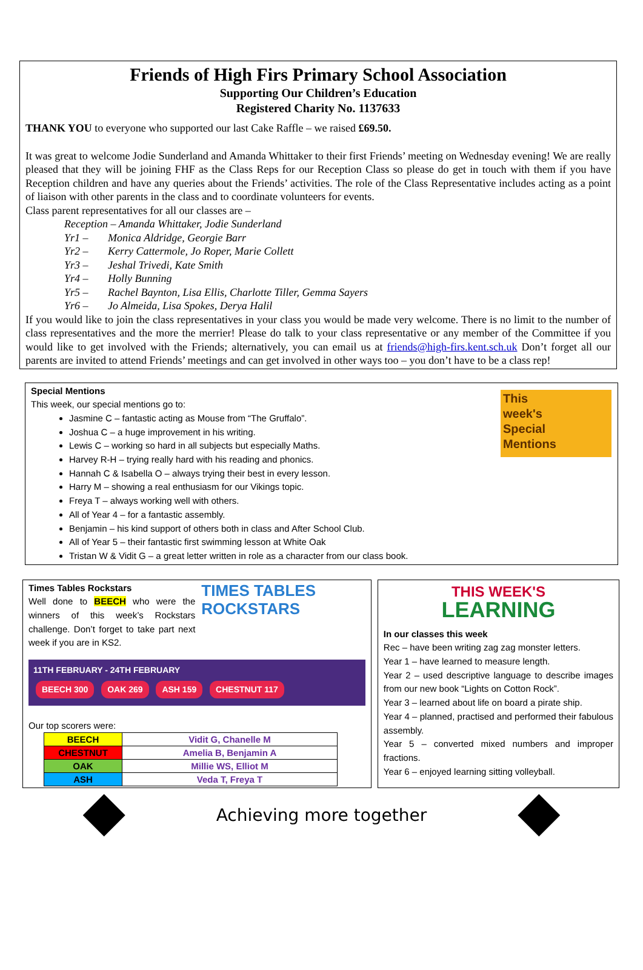Friends of High Firs Primary School Association
Supporting Our Children’s Education
Registered Charity No. 1137633
THANK YOU to everyone who supported our last Cake Raffle – we raised £69.50.
It was great to welcome Jodie Sunderland and Amanda Whittaker to their first Friends’ meeting on Wednesday evening! We are really pleased that they will be joining FHF as the Class Reps for our Reception Class so please do get in touch with them if you have Reception children and have any queries about the Friends’ activities. The role of the Class Representative includes acting as a point of liaison with other parents in the class and to coordinate volunteers for events.
Class parent representatives for all our classes are –
Reception – Amanda Whittaker, Jodie Sunderland
Yr1 – Monica Aldridge, Georgie Barr
Yr2 – Kerry Cattermole, Jo Roper, Marie Collett
Yr3 – Jeshal Trivedi, Kate Smith
Yr4 – Holly Bunning
Yr5 – Rachel Baynton, Lisa Ellis, Charlotte Tiller, Gemma Sayers
Yr6 – Jo Almeida, Lisa Spokes, Derya Halil
If you would like to join the class representatives in your class you would be made very welcome. There is no limit to the number of class representatives and the more the merrier! Please do talk to your class representative or any member of the Committee if you would like to get involved with the Friends; alternatively, you can email us at friends@high-firs.kent.sch.uk Don’t forget all our parents are invited to attend Friends’ meetings and can get involved in other ways too – you don’t have to be a class rep!
This
week's
Special
Mentions
Special Mentions
This week, our special mentions go to:
Jasmine C – fantastic acting as Mouse from “The Gruffalo”.
Joshua C – a huge improvement in his writing.
Lewis C – working so hard in all subjects but especially Maths.
Harvey R-H – trying really hard with his reading and phonics.
Hannah C & Isabella O – always trying their best in every lesson.
Harry M – showing a real enthusiasm for our Vikings topic.
Freya T – always working well with others.
All of Year 4 – for a fantastic assembly.
Benjamin – his kind support of others both in class and After School Club.
All of Year 5 – their fantastic first swimming lesson at White Oak
Tristan W & Vidit G – a great letter written in role as a character from our class book.
Times Tables Rockstars
Well done to BEECH who were the winners of this week’s Rockstars challenge. Don’t forget to take part next week if you are in KS2.
TIMES TABLES ROCKSTARS
11TH FEBRUARY - 24TH FEBRUARY
BEECH 300 OAK 269 ASH 159 CHESTNUT 117
Our top scorers were:
| BEECH | Vidit G, Chanelle M |
| CHESTNUT | Amelia B, Benjamin A |
| OAK | Millie WS, Elliot M |
| ASH | Veda T, Freya T |
THIS WEEK'S
LEARNING
In our classes this week
Rec – have been writing zag zag monster letters.
Year 1 – have learned to measure length.
Year 2 – used descriptive language to describe images from our new book “Lights on Cotton Rock”.
Year 3 – learned about life on board a pirate ship.
Year 4 – planned, practised and performed their fabulous assembly.
Year 5 – converted mixed numbers and improper fractions.
Year 6 – enjoyed learning sitting volleyball.
Achieving more together